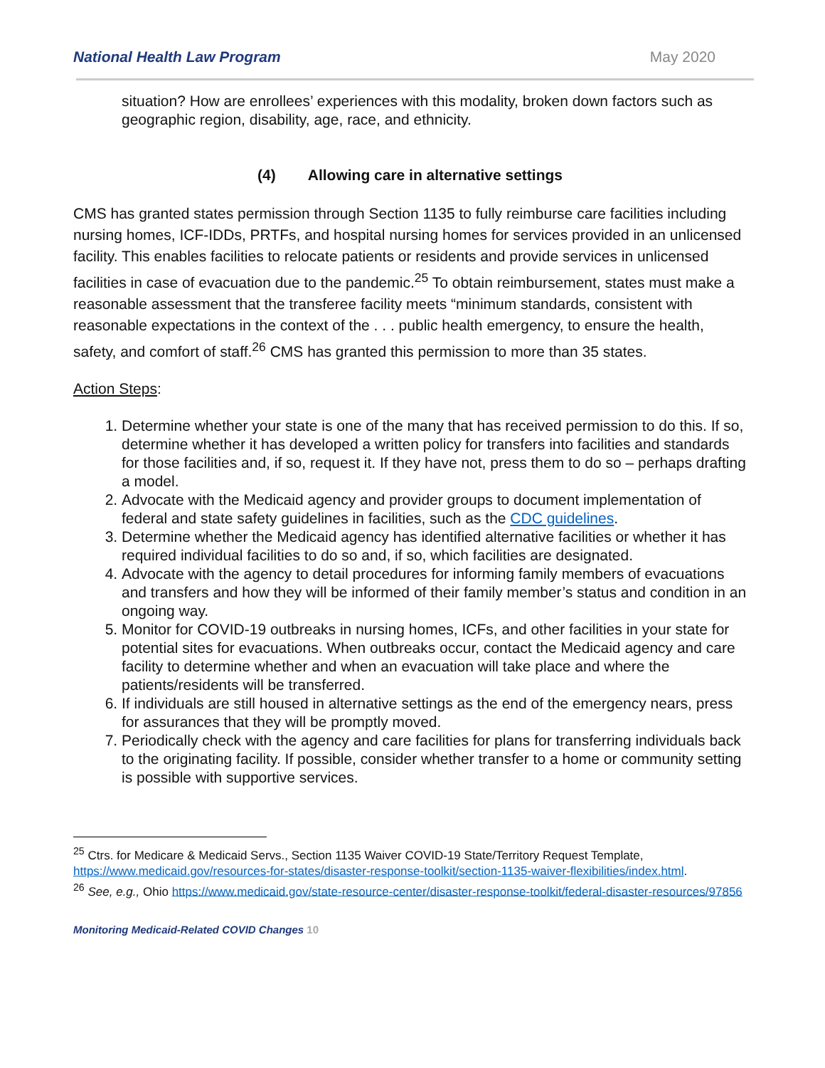National Health Law Program May 2020
situation? How are enrollees’ experiences with this modality, broken down factors such as geographic region, disability, age, race, and ethnicity.
(4) Allowing care in alternative settings
CMS has granted states permission through Section 1135 to fully reimburse care facilities including nursing homes, ICF-IDDs, PRTFs, and hospital nursing homes for services provided in an unlicensed facility. This enables facilities to relocate patients or residents and provide services in unlicensed facilities in case of evacuation due to the pandemic.<sup>25</sup> To obtain reimbursement, states must make a reasonable assessment that the transferee facility meets “minimum standards, consistent with reasonable expectations in the context of the . . . public health emergency, to ensure the health, safety, and comfort of staff.<sup>26</sup> CMS has granted this permission to more than 35 states.
Action Steps:
1. Determine whether your state is one of the many that has received permission to do this. If so, determine whether it has developed a written policy for transfers into facilities and standards for those facilities and, if so, request it. If they have not, press them to do so – perhaps drafting a model.
2. Advocate with the Medicaid agency and provider groups to document implementation of federal and state safety guidelines in facilities, such as the CDC guidelines.
3. Determine whether the Medicaid agency has identified alternative facilities or whether it has required individual facilities to do so and, if so, which facilities are designated.
4. Advocate with the agency to detail procedures for informing family members of evacuations and transfers and how they will be informed of their family member’s status and condition in an ongoing way.
5. Monitor for COVID-19 outbreaks in nursing homes, ICFs, and other facilities in your state for potential sites for evacuations. When outbreaks occur, contact the Medicaid agency and care facility to determine whether and when an evacuation will take place and where the patients/residents will be transferred.
6. If individuals are still housed in alternative settings as the end of the emergency nears, press for assurances that they will be promptly moved.
7. Periodically check with the agency and care facilities for plans for transferring individuals back to the originating facility. If possible, consider whether transfer to a home or community setting is possible with supportive services.
<sup>25</sup> Ctrs. for Medicare & Medicaid Servs., Section 1135 Waiver COVID-19 State/Territory Request Template, https://www.medicaid.gov/resources-for-states/disaster-response-toolkit/section-1135-waiver-flexibilities/index.html.
<sup>26</sup> See, e.g., Ohio https://www.medicaid.gov/state-resource-center/disaster-response-toolkit/federal-disaster-resources/97856
Monitoring Medicaid-Related COVID Changes 10